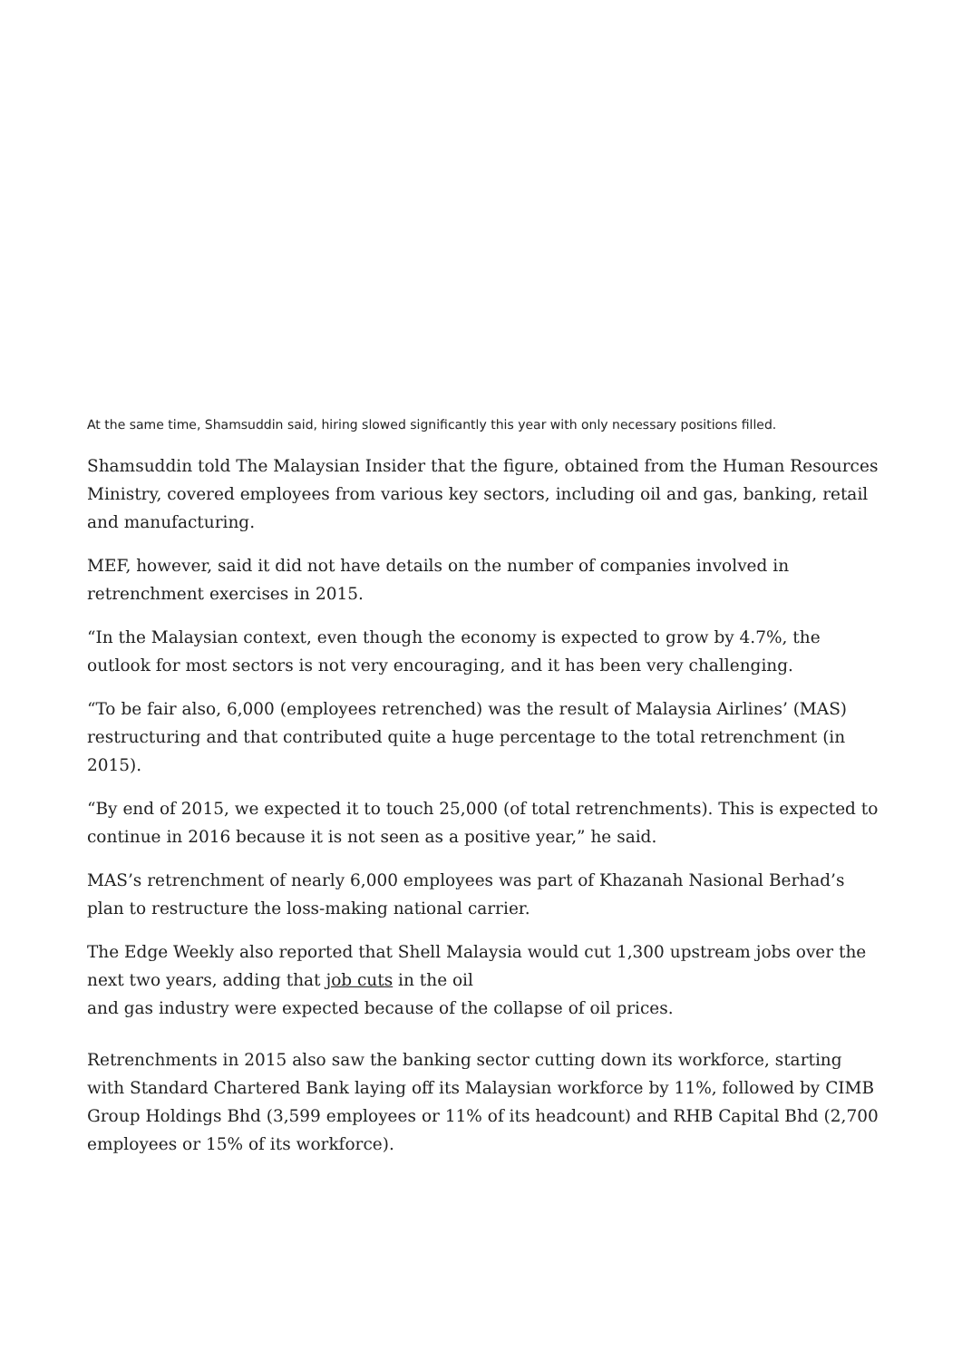At the same time, Shamsuddin said, hiring slowed significantly this year with only necessary positions filled.
Shamsuddin told The Malaysian Insider that the figure, obtained from the Human Resources Ministry, covered employees from various key sectors, including oil and gas, banking, retail and manufacturing.
MEF, however, said it did not have details on the number of companies involved in retrenchment exercises in 2015.
“In the Malaysian context, even though the economy is expected to grow by 4.7%, the outlook for most sectors is not very encouraging, and it has been very challenging.
“To be fair also, 6,000 (employees retrenched) was the result of Malaysia Airlines’ (MAS) restructuring and that contributed quite a huge percentage to the total retrenchment (in 2015).
“By end of 2015, we expected it to touch 25,000 (of total retrenchments). This is expected to continue in 2016 because it is not seen as a positive year,” he said.
MAS’s retrenchment of nearly 6,000 employees was part of Khazanah Nasional Berhad’s plan to restructure the loss-making national carrier.
The Edge Weekly also reported that Shell Malaysia would cut 1,300 upstream jobs over the next two years, adding that job cuts in the oil
and gas industry were expected because of the collapse of oil prices.
Retrenchments in 2015 also saw the banking sector cutting down its workforce, starting with Standard Chartered Bank laying off its Malaysian workforce by 11%, followed by CIMB Group Holdings Bhd (3,599 employees or 11% of its headcount) and RHB Capital Bhd (2,700 employees or 15% of its workforce).